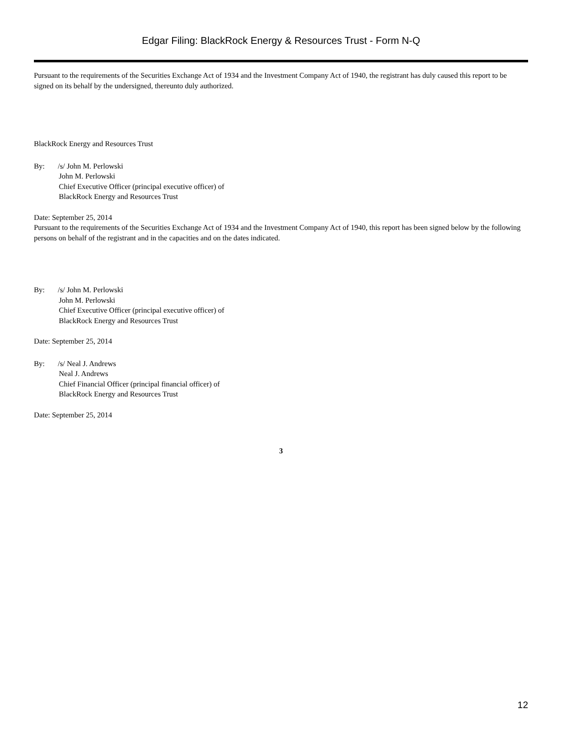Edgar Filing: BlackRock Energy & Resources Trust - Form N-Q
Pursuant to the requirements of the Securities Exchange Act of 1934 and the Investment Company Act of 1940, the registrant has duly caused this report to be signed on its behalf by the undersigned, thereunto duly authorized.
BlackRock Energy and Resources Trust
By: /s/ John M. Perlowski
John M. Perlowski
Chief Executive Officer (principal executive officer) of
BlackRock Energy and Resources Trust
Date: September 25, 2014
Pursuant to the requirements of the Securities Exchange Act of 1934 and the Investment Company Act of 1940, this report has been signed below by the following persons on behalf of the registrant and in the capacities and on the dates indicated.
By: /s/ John M. Perlowski
John M. Perlowski
Chief Executive Officer (principal executive officer) of
BlackRock Energy and Resources Trust
Date: September 25, 2014
By: /s/ Neal J. Andrews
Neal J. Andrews
Chief Financial Officer (principal financial officer) of
BlackRock Energy and Resources Trust
Date: September 25, 2014
3
12